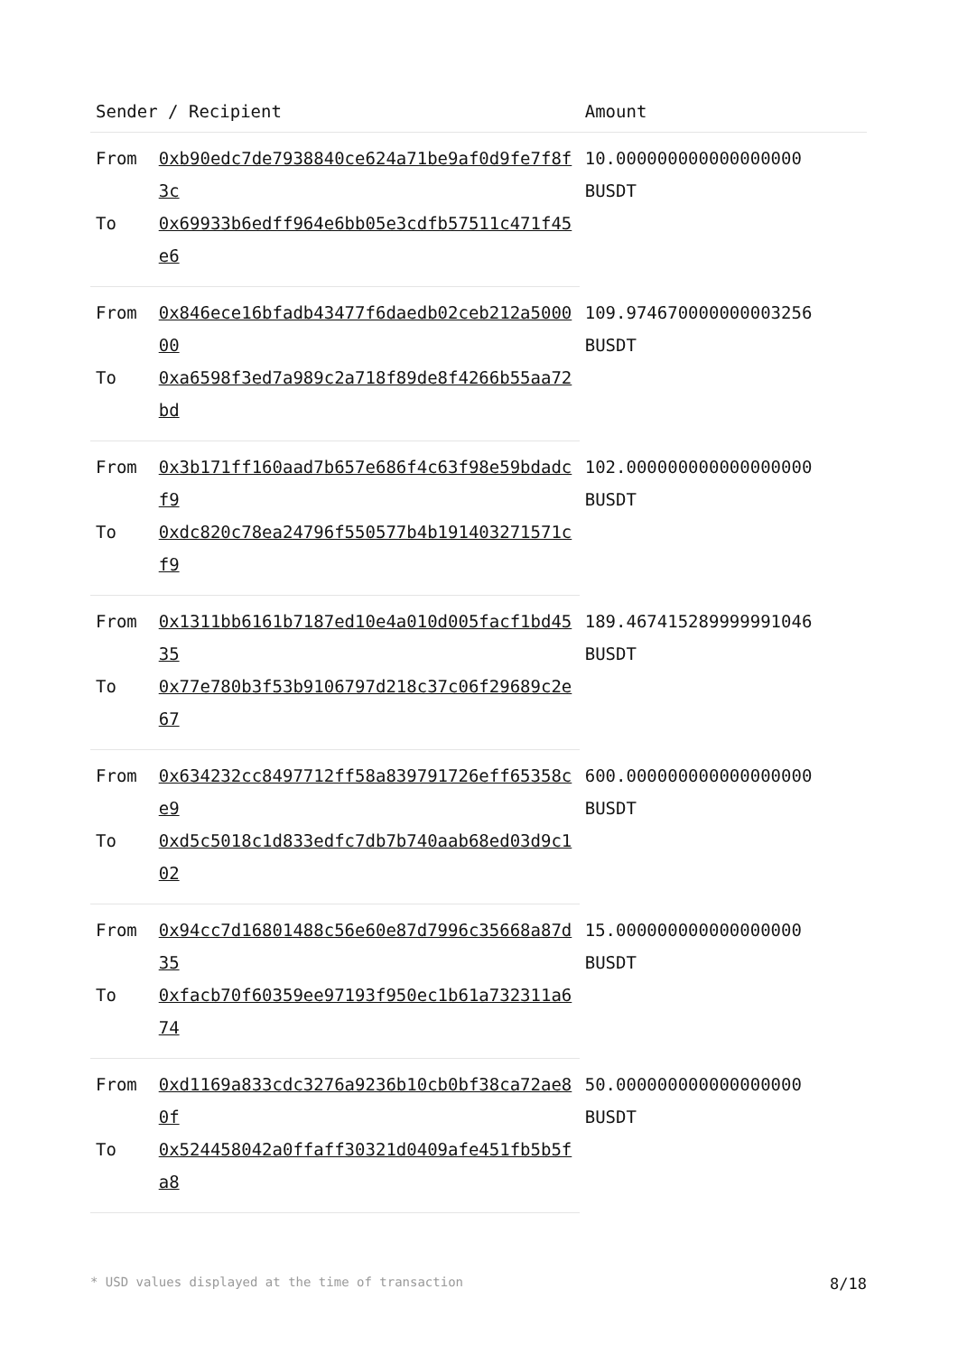| Sender / Recipient | | Amount |
| --- | --- | --- |
| From | 0xb90edc7de7938840ce624a71be9af0d9fe7f8f3c | 10.000000000000000000 BUSDT |
| To | 0x69933b6edff964e6bb05e3cdfb57511c471f45e6 | |
| From | 0x846ece16bfadb43477f6daedb02ceb212a500000 | 109.974670000000003256 BUSDT |
| To | 0xa6598f3ed7a989c2a718f89de8f4266b55aa72bd | |
| From | 0x3b171ff160aad7b657e686f4c63f98e59bdadcf9 | 102.000000000000000000 BUSDT |
| To | 0xdc820c78ea24796f550577b4b191403271571cf9 | |
| From | 0x1311bb6161b7187ed10e4a010d005facf1bd4535 | 189.467415289999991046 BUSDT |
| To | 0x77e780b3f53b9106797d218c37c06f29689c2e67 | |
| From | 0x634232cc8497712ff58a839791726eff65358ce9 | 600.000000000000000000 BUSDT |
| To | 0xd5c5018c1d833edfc7db7b740aab68ed03d9c102 | |
| From | 0x94cc7d16801488c56e60e87d7996c35668a87d35 | 15.000000000000000000 BUSDT |
| To | 0xfacb70f60359ee97193f950ec1b61a732311a674 | |
| From | 0xd1169a833cdc3276a9236b10cb0bf38ca72ae80f | 50.000000000000000000 BUSDT |
| To | 0x524458042a0ffaff30321d0409afe451fb5b5fa8 | |
* USD values displayed at the time of transaction 8/18